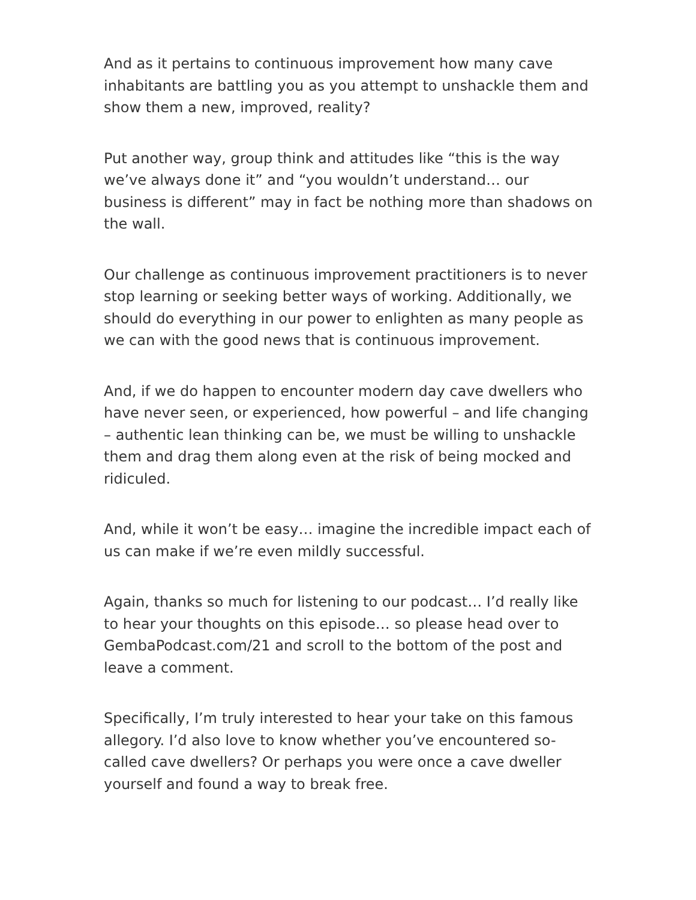And as it pertains to continuous improvement how many cave inhabitants are battling you as you attempt to unshackle them and show them a new, improved, reality?
Put another way, group think and attitudes like “this is the way we’ve always done it” and “you wouldn’t understand… our business is different” may in fact be nothing more than shadows on the wall.
Our challenge as continuous improvement practitioners is to never stop learning or seeking better ways of working. Additionally, we should do everything in our power to enlighten as many people as we can with the good news that is continuous improvement.
And, if we do happen to encounter modern day cave dwellers who have never seen, or experienced, how powerful – and life changing – authentic lean thinking can be, we must be willing to unshackle them and drag them along even at the risk of being mocked and ridiculed.
And, while it won’t be easy… imagine the incredible impact each of us can make if we’re even mildly successful.
Again, thanks so much for listening to our podcast… I’d really like to hear your thoughts on this episode… so please head over to GembaPodcast.com/21 and scroll to the bottom of the post and leave a comment.
Specifically, I’m truly interested to hear your take on this famous allegory. I’d also love to know whether you’ve encountered so-called cave dwellers? Or perhaps you were once a cave dweller yourself and found a way to break free.